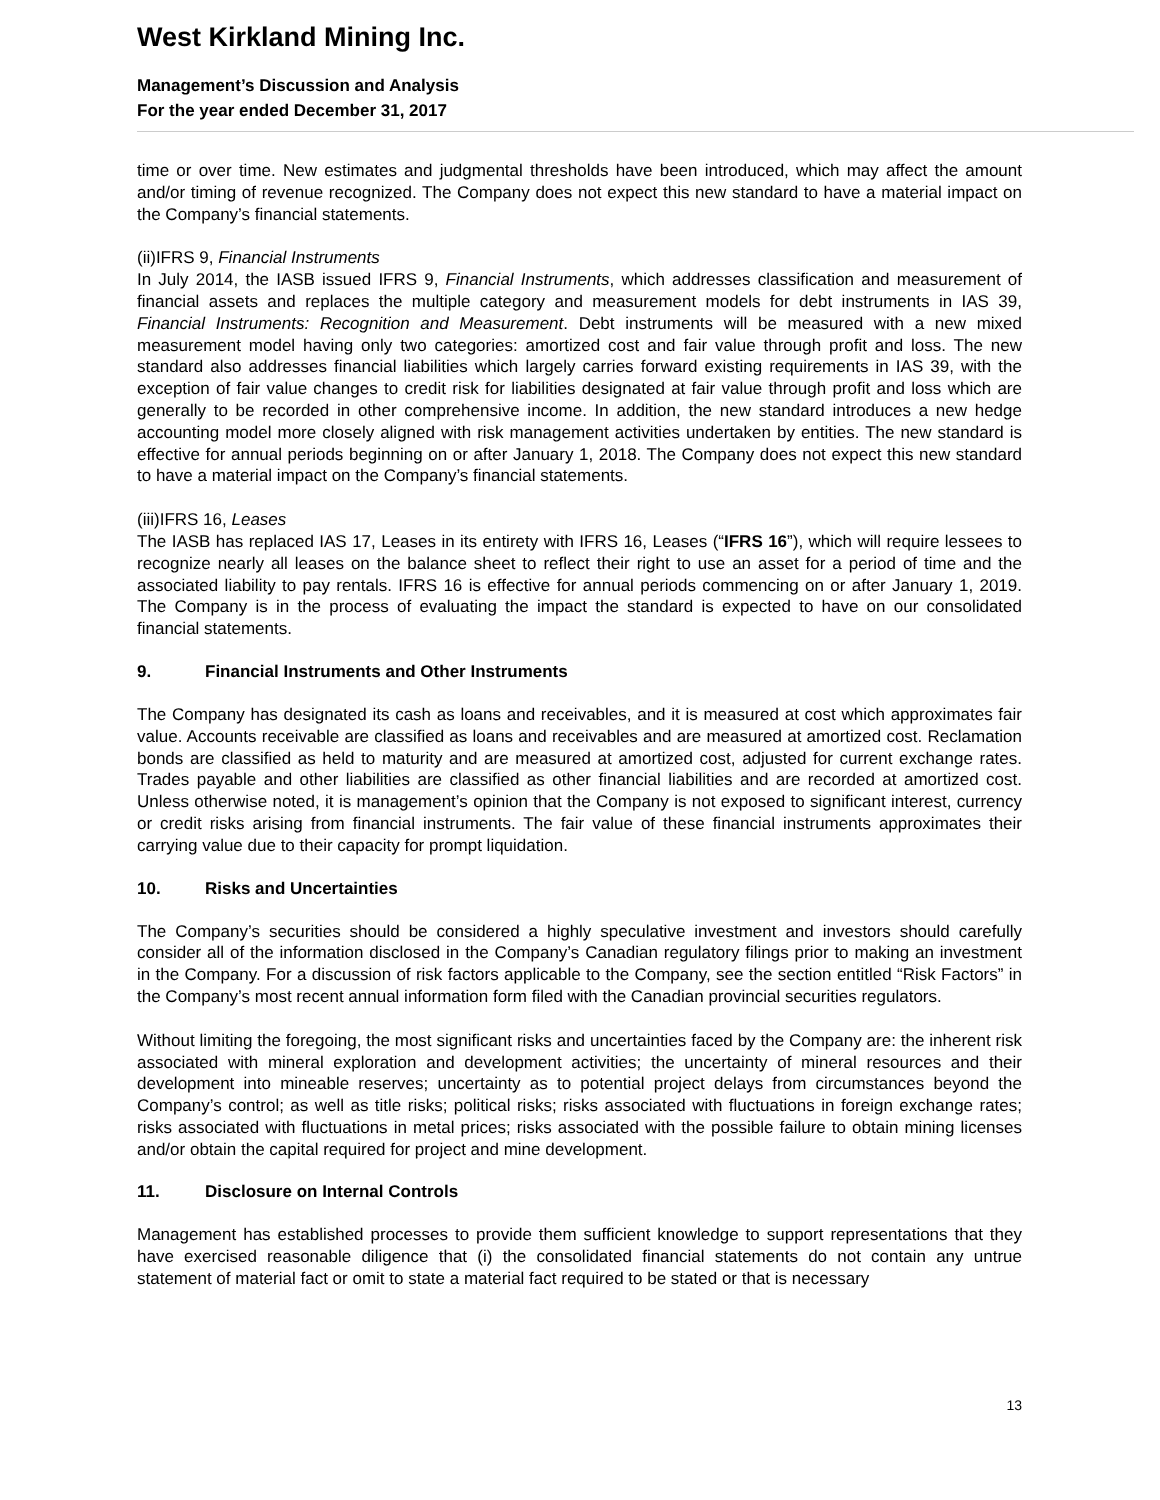West Kirkland Mining Inc.
Management’s Discussion and Analysis
For the year ended December 31, 2017
time or over time. New estimates and judgmental thresholds have been introduced, which may affect the amount and/or timing of revenue recognized. The Company does not expect this new standard to have a material impact on the Company’s financial statements.
(ii)IFRS 9, Financial Instruments
In July 2014, the IASB issued IFRS 9, Financial Instruments, which addresses classification and measurement of financial assets and replaces the multiple category and measurement models for debt instruments in IAS 39, Financial Instruments: Recognition and Measurement. Debt instruments will be measured with a new mixed measurement model having only two categories: amortized cost and fair value through profit and loss. The new standard also addresses financial liabilities which largely carries forward existing requirements in IAS 39, with the exception of fair value changes to credit risk for liabilities designated at fair value through profit and loss which are generally to be recorded in other comprehensive income. In addition, the new standard introduces a new hedge accounting model more closely aligned with risk management activities undertaken by entities. The new standard is effective for annual periods beginning on or after January 1, 2018. The Company does not expect this new standard to have a material impact on the Company’s financial statements.
(iii)IFRS 16, Leases
The IASB has replaced IAS 17, Leases in its entirety with IFRS 16, Leases (“IFRS 16”), which will require lessees to recognize nearly all leases on the balance sheet to reflect their right to use an asset for a period of time and the associated liability to pay rentals. IFRS 16 is effective for annual periods commencing on or after January 1, 2019. The Company is in the process of evaluating the impact the standard is expected to have on our consolidated financial statements.
9. Financial Instruments and Other Instruments
The Company has designated its cash as loans and receivables, and it is measured at cost which approximates fair value. Accounts receivable are classified as loans and receivables and are measured at amortized cost. Reclamation bonds are classified as held to maturity and are measured at amortized cost, adjusted for current exchange rates. Trades payable and other liabilities are classified as other financial liabilities and are recorded at amortized cost. Unless otherwise noted, it is management’s opinion that the Company is not exposed to significant interest, currency or credit risks arising from financial instruments. The fair value of these financial instruments approximates their carrying value due to their capacity for prompt liquidation.
10. Risks and Uncertainties
The Company’s securities should be considered a highly speculative investment and investors should carefully consider all of the information disclosed in the Company’s Canadian regulatory filings prior to making an investment in the Company. For a discussion of risk factors applicable to the Company, see the section entitled “Risk Factors” in the Company’s most recent annual information form filed with the Canadian provincial securities regulators.
Without limiting the foregoing, the most significant risks and uncertainties faced by the Company are: the inherent risk associated with mineral exploration and development activities; the uncertainty of mineral resources and their development into mineable reserves; uncertainty as to potential project delays from circumstances beyond the Company’s control; as well as title risks; political risks; risks associated with fluctuations in foreign exchange rates; risks associated with fluctuations in metal prices; risks associated with the possible failure to obtain mining licenses and/or obtain the capital required for project and mine development.
11. Disclosure on Internal Controls
Management has established processes to provide them sufficient knowledge to support representations that they have exercised reasonable diligence that (i) the consolidated financial statements do not contain any untrue statement of material fact or omit to state a material fact required to be stated or that is necessary
13